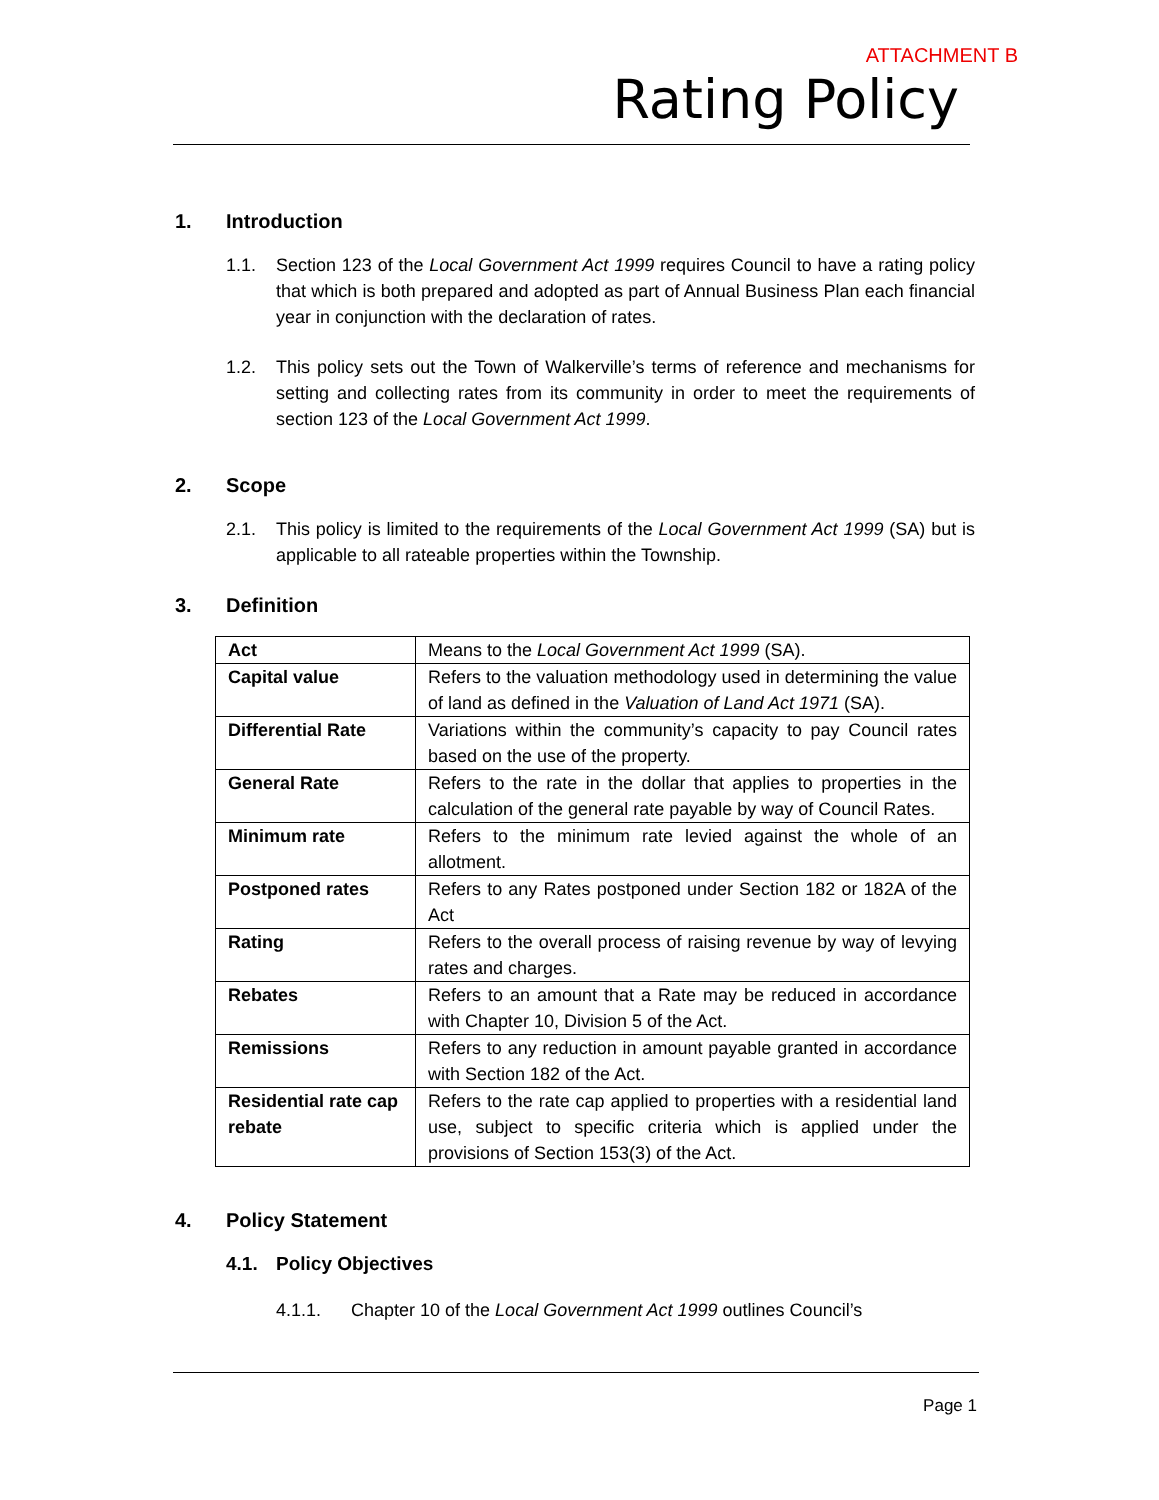ATTACHMENT B
Rating Policy
1. Introduction
1.1. Section 123 of the Local Government Act 1999 requires Council to have a rating policy that which is both prepared and adopted as part of Annual Business Plan each financial year in conjunction with the declaration of rates.
1.2. This policy sets out the Town of Walkerville’s terms of reference and mechanisms for setting and collecting rates from its community in order to meet the requirements of section 123 of the Local Government Act 1999.
2. Scope
2.1. This policy is limited to the requirements of the Local Government Act 1999 (SA) but is applicable to all rateable properties within the Township.
3. Definition
| Act | Means to the Local Government Act 1999 (SA). |
| Capital value | Refers to the valuation methodology used in determining the value of land as defined in the Valuation of Land Act 1971 (SA). |
| Differential Rate | Variations within the community’s capacity to pay Council rates based on the use of the property. |
| General Rate | Refers to the rate in the dollar that applies to properties in the calculation of the general rate payable by way of Council Rates. |
| Minimum rate | Refers to the minimum rate levied against the whole of an allotment. |
| Postponed rates | Refers to any Rates postponed under Section 182 or 182A of the Act |
| Rating | Refers to the overall process of raising revenue by way of levying rates and charges. |
| Rebates | Refers to an amount that a Rate may be reduced in accordance with Chapter 10, Division 5 of the Act. |
| Remissions | Refers to any reduction in amount payable granted in accordance with Section 182 of the Act. |
| Residential rate cap rebate | Refers to the rate cap applied to properties with a residential land use, subject to specific criteria which is applied under the provisions of Section 153(3) of the Act. |
4. Policy Statement
4.1. Policy Objectives
4.1.1. Chapter 10 of the Local Government Act 1999 outlines Council’s
Page 1